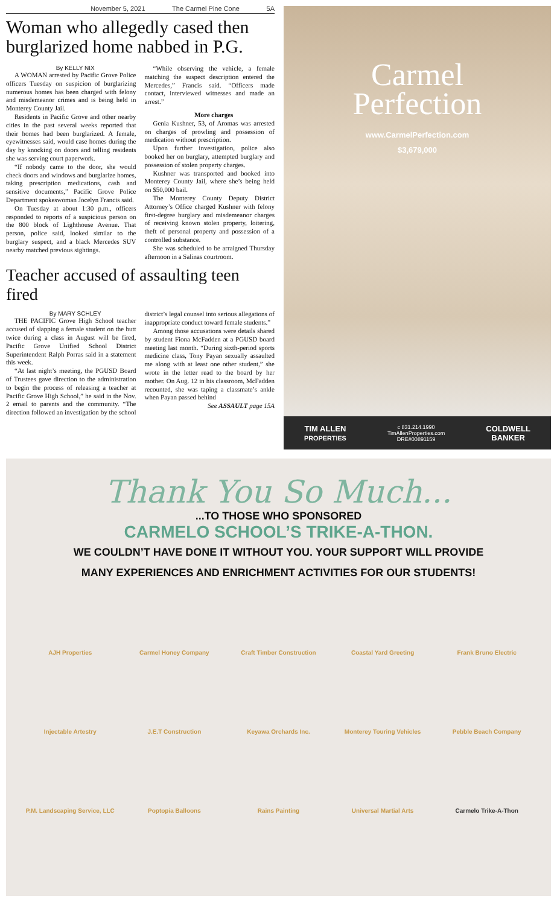November 5, 2021 The Carmel Pine Cone 5A
Woman who allegedly cased then burglarized home nabbed in P.G.
By KELLY NIX
A WOMAN arrested by Pacific Grove Police officers Tuesday on suspicion of burglarizing numerous homes has been charged with felony and misdemeanor crimes and is being held in Monterey County Jail.
Residents in Pacific Grove and other nearby cities in the past several weeks reported that their homes had been burglarized. A female, eyewitnesses said, would case homes during the day by knocking on doors and telling residents she was serving court paperwork.
“If nobody came to the door, she would check doors and windows and burglarize homes, taking prescription medications, cash and sensitive documents,” Pacific Grove Police Department spokeswoman Jocelyn Francis said.
On Tuesday at about 1:30 p.m., officers responded to reports of a suspicious person on the 800 block of Lighthouse Avenue. That person, police said, looked similar to the burglary suspect, and a black Mercedes SUV nearby matched previous sightings.
“While observing the vehicle, a female matching the suspect description entered the Mercedes,” Francis said. “Officers made contact, interviewed witnesses and made an arrest.”
More charges
Genia Kushner, 53, of Aromas was arrested on charges of prowling and possession of medication without prescription.
Upon further investigation, police also booked her on burglary, attempted burglary and possession of stolen property charges.
Kushner was transported and booked into Monterey County Jail, where she’s being held on $50,000 bail.
The Monterey County Deputy District Attorney’s Office charged Kushner with felony first-degree burglary and misdemeanor charges of receiving known stolen property, loitering, theft of personal property and possession of a controlled substance.
She was scheduled to be arraigned Thursday afternoon in a Salinas courtroom.
Teacher accused of assaulting teen fired
By MARY SCHLEY
THE PACIFIC Grove High School teacher accused of slapping a female student on the butt twice during a class in August will be fired, Pacific Grove Unified School District Superintendent Ralph Porras said in a statement this week.
“At last night’s meeting, the PGUSD Board of Trustees gave direction to the administration to begin the process of releasing a teacher at Pacific Grove High School,” he said in the Nov. 2 email to parents and the community. “The direction followed an investigation by the school district’s legal counsel into serious allegations of inappropriate conduct toward female students.”
Among those accusations were details shared by student Fiona McFadden at a PGUSD board meeting last month. “During sixth-period sports medicine class, Tony Payan sexually assaulted me along with at least one other student,” she wrote in the letter read to the board by her mother. On Aug. 12 in his classroom, McFadden recounted, she was taping a classmate’s ankle when Payan passed behind
See ASSAULT page 15A
Carmel
Perfection
www.CarmelPerfection.com
$3,679,000
TIM ALLEN
PROPERTIES c 831.214.1990
TimAllenProperties.com
DRE#00891159 COLDWELL
BANKER
Thank You So Much...
...TO THOSE WHO SPONSORED
CARMELO SCHOOL’S TRIKE-A-THON.
WE COULDN’T HAVE DONE IT WITHOUT YOU. YOUR SUPPORT WILL PROVIDE
MANY EXPERIENCES AND ENRICHMENT ACTIVITIES FOR OUR STUDENTS!
AJH Properties
Carmel Honey Company
Craft Timber Construction
Coastal Yard Greeting
Frank Bruno Electric
Injectable Artestry
J.E.T Construction
Keyawa Orchards Inc.
Monterey Touring Vehicles
Pebble Beach Company
P.M. Landscaping Service, LLC
Poptopia Balloons
Rains Painting
Universal Martial Arts
Carmelo Trike-A-Thon